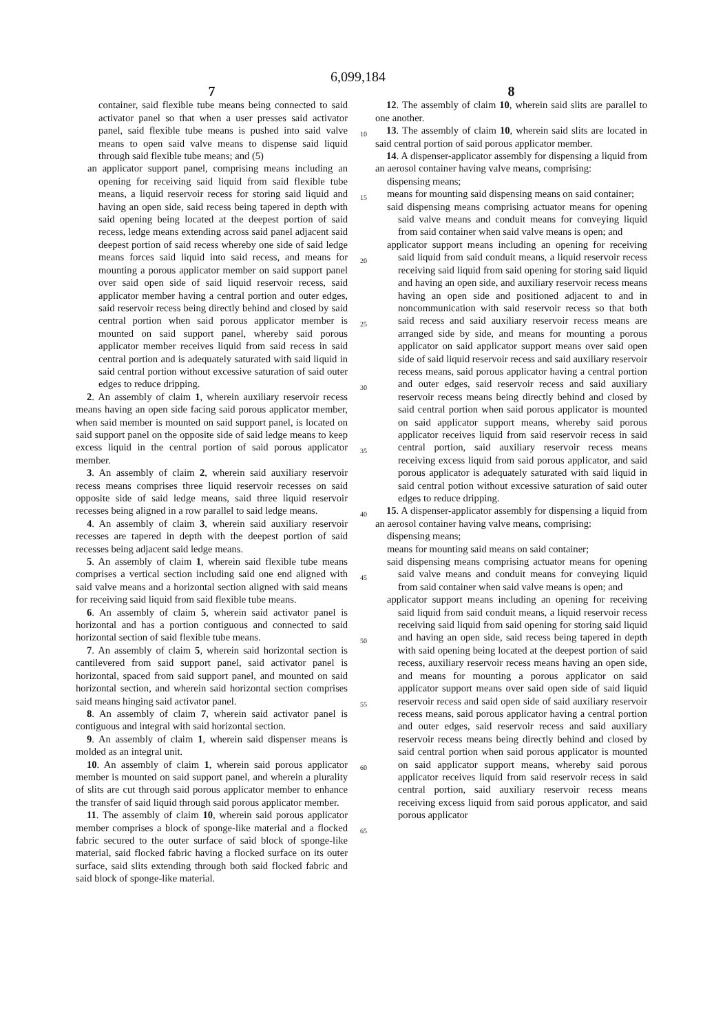6,099,184
7
container, said flexible tube means being connected to said activator panel so that when a user presses said activator panel, said flexible tube means is pushed into said valve means to open said valve means to dispense said liquid through said flexible tube means; and (5)
an applicator support panel, comprising means including an opening for receiving said liquid from said flexible tube means, a liquid reservoir recess for storing said liquid and having an open side, said recess being tapered in depth with said opening being located at the deepest portion of said recess, ledge means extending across said panel adjacent said deepest portion of said recess whereby one side of said ledge means forces said liquid into said recess, and means for mounting a porous applicator member on said support panel over said open side of said liquid reservoir recess, said applicator member having a central portion and outer edges, said reservoir recess being directly behind and closed by said central portion when said porous applicator member is mounted on said support panel, whereby said porous applicator member receives liquid from said recess in said central portion and is adequately saturated with said liquid in said central portion without excessive saturation of said outer edges to reduce dripping.
2. An assembly of claim 1, wherein auxiliary reservoir recess means having an open side facing said porous applicator member, when said member is mounted on said support panel, is located on said support panel on the opposite side of said ledge means to keep excess liquid in the central portion of said porous applicator member.
3. An assembly of claim 2, wherein said auxiliary reservoir recess means comprises three liquid reservoir recesses on said opposite side of said ledge means, said three liquid reservoir recesses being aligned in a row parallel to said ledge means.
4. An assembly of claim 3, wherein said auxiliary reservoir recesses are tapered in depth with the deepest portion of said recesses being adjacent said ledge means.
5. An assembly of claim 1, wherein said flexible tube means comprises a vertical section including said one end aligned with said valve means and a horizontal section aligned with said means for receiving said liquid from said flexible tube means.
6. An assembly of claim 5, wherein said activator panel is horizontal and has a portion contiguous and connected to said horizontal section of said flexible tube means.
7. An assembly of claim 5, wherein said horizontal section is cantilevered from said support panel, said activator panel is horizontal, spaced from said support panel, and mounted on said horizontal section, and wherein said horizontal section comprises said means hinging said activator panel.
8. An assembly of claim 7, wherein said activator panel is contiguous and integral with said horizontal section.
9. An assembly of claim 1, wherein said dispenser means is molded as an integral unit.
10. An assembly of claim 1, wherein said porous applicator member is mounted on said support panel, and wherein a plurality of slits are cut through said porous applicator member to enhance the transfer of said liquid through said porous applicator member.
11. The assembly of claim 10, wherein said porous applicator member comprises a block of sponge-like material and a flocked fabric secured to the outer surface of said block of sponge-like material, said flocked fabric having a flocked surface on its outer surface, said slits extending through both said flocked fabric and said block of sponge-like material.
10
15
20
25
30
35
40
45
50
55
60
65
8
12. The assembly of claim 10, wherein said slits are parallel to one another.
13. The assembly of claim 10, wherein said slits are located in said central portion of said porous applicator member.
14. A dispenser-applicator assembly for dispensing a liquid from an aerosol container having valve means, comprising:
dispensing means;
means for mounting said dispensing means on said container;
said dispensing means comprising actuator means for opening said valve means and conduit means for conveying liquid from said container when said valve means is open; and
applicator support means including an opening for receiving said liquid from said conduit means, a liquid reservoir recess receiving said liquid from said opening for storing said liquid and having an open side, and auxiliary reservoir recess means having an open side and positioned adjacent to and in noncommunication with said reservoir recess so that both said recess and said auxiliary reservoir recess means are arranged side by side, and means for mounting a porous applicator on said applicator support means over said open side of said liquid reservoir recess and said auxiliary reservoir recess means, said porous applicator having a central portion and outer edges, said reservoir recess and said auxiliary reservoir recess means being directly behind and closed by said central portion when said porous applicator is mounted on said applicator support means, whereby said porous applicator receives liquid from said reservoir recess in said central portion, said auxiliary reservoir recess means receiving excess liquid from said porous applicator, and said porous applicator is adequately saturated with said liquid in said central potion without excessive saturation of said outer edges to reduce dripping.
15. A dispenser-applicator assembly for dispensing a liquid from an aerosol container having valve means, comprising:
dispensing means;
means for mounting said means on said container;
said dispensing means comprising actuator means for opening said valve means and conduit means for conveying liquid from said container when said valve means is open; and
applicator support means including an opening for receiving said liquid from said conduit means, a liquid reservoir recess receiving said liquid from said opening for storing said liquid and having an open side, said recess being tapered in depth with said opening being located at the deepest portion of said recess, auxiliary reservoir recess means having an open side, and means for mounting a porous applicator on said applicator support means over said open side of said liquid reservoir recess and said open side of said auxiliary reservoir recess means, said porous applicator having a central portion and outer edges, said reservoir recess and said auxiliary reservoir recess means being directly behind and closed by said central portion when said porous applicator is mounted on said applicator support means, whereby said porous applicator receives liquid from said reservoir recess in said central portion, said auxiliary reservoir recess means receiving excess liquid from said porous applicator, and said porous applicator